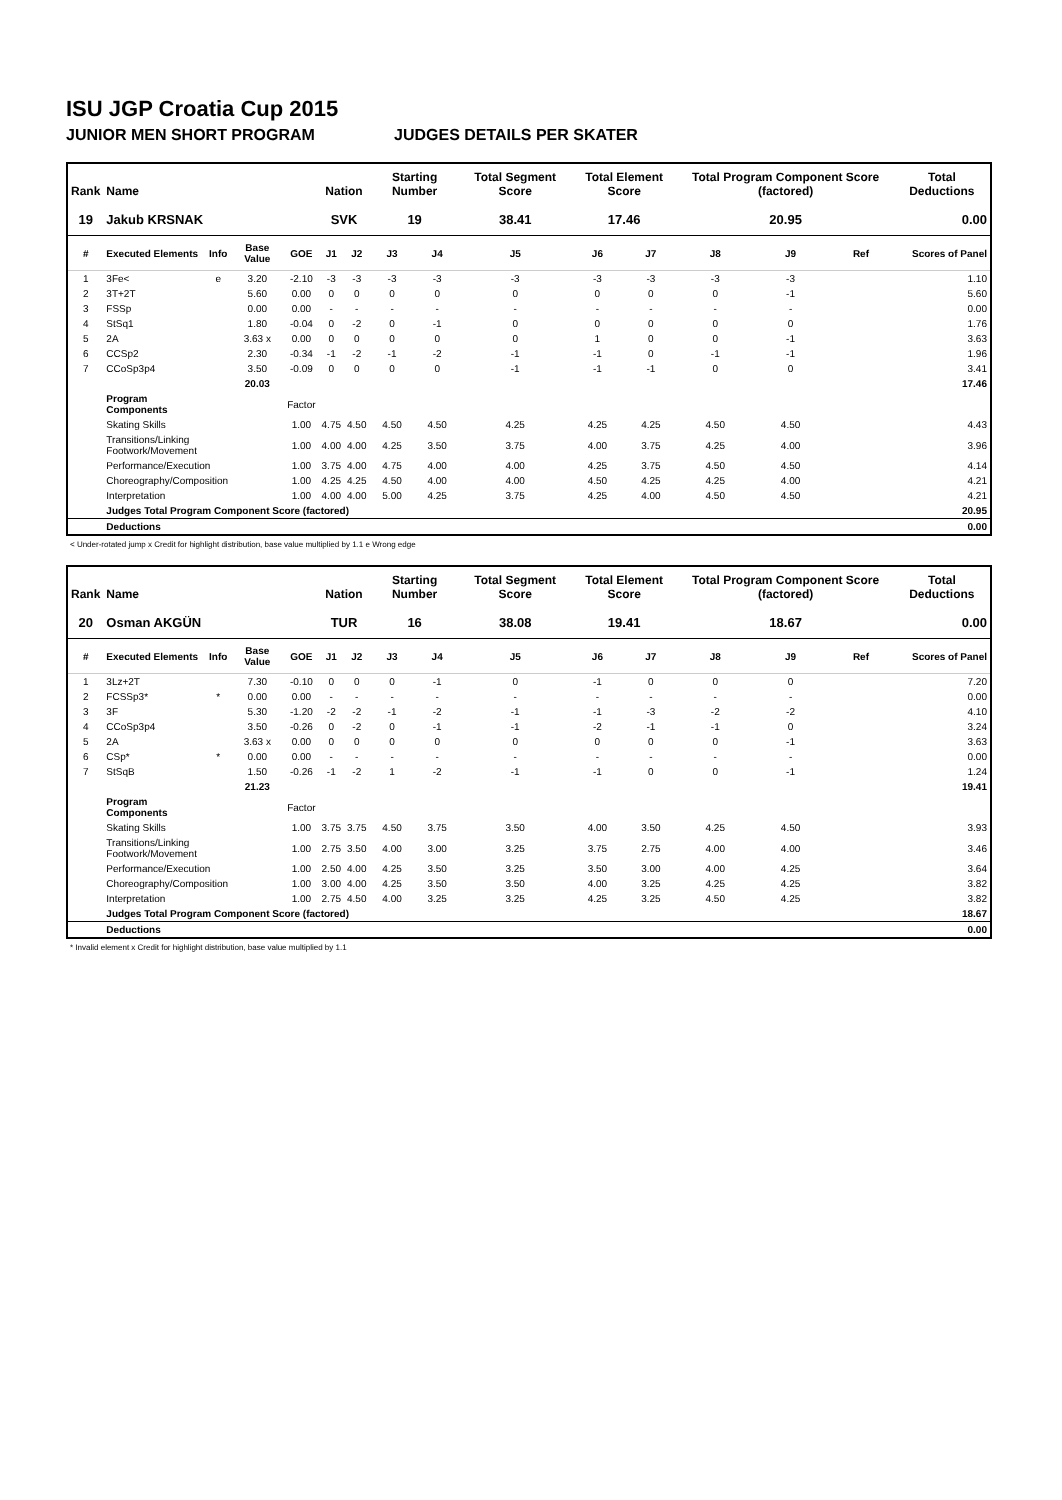ISU JGP Croatia Cup 2015
JUNIOR MEN SHORT PROGRAM JUDGES DETAILS PER SKATER
| Rank | Name | | | | Nation | | Starting Number | | Total Segment Score | Total Element Score | | Total Program Component Score (factored) | | | Total Deductions |
| --- | --- | --- | --- | --- | --- | --- | --- | --- | --- | --- | --- | --- | --- | --- | --- |
| 19 | Jakub KRSNAK | | | | SVK | | 19 | | 38.41 | 17.46 | | 20.95 | | | 0.00 |
| # | Executed Elements | Info | Base Value | GOE | J1 | J2 | J3 | J4 | J5 | J6 | J7 | J8 | J9 | Ref | Scores of Panel |
| 1 | 3Fe< | e | 3.20 | -2.10 | -3 | -3 | -3 | -3 | -3 | -3 | -3 | -3 | -3 | | 1.10 |
| 2 | 3T+2T | | 5.60 | 0.00 | 0 | 0 | 0 | 0 | 0 | 0 | 0 | 0 | -1 | | 5.60 |
| 3 | FSSp | | 0.00 | 0.00 | - | - | - | - | - | - | - | - | - | | 0.00 |
| 4 | StSq1 | | 1.80 | -0.04 | 0 | -2 | 0 | -1 | 0 | 0 | 0 | 0 | 0 | | 1.76 |
| 5 | 2A | | 3.63 x | 0.00 | 0 | 0 | 0 | 0 | 0 | 1 | 0 | 0 | -1 | | 3.63 |
| 6 | CCSp2 | | 2.30 | -0.34 | -1 | -2 | -1 | -2 | -1 | -1 | 0 | -1 | -1 | | 1.96 |
| 7 | CCoSp3p4 | | 3.50 | -0.09 | 0 | 0 | 0 | 0 | -1 | -1 | -1 | 0 | 0 | | 3.41 |
| | | | 20.03 | | | | | | | | | | | | 17.46 |
| | Program Components | | | Factor | | | | | | | | | | | |
| | Skating Skills | | | 1.00 | 4.75 | 4.50 | 4.50 | 4.50 | 4.25 | 4.25 | 4.25 | 4.50 | 4.50 | | 4.43 |
| | Transitions/Linking Footwork/Movement | | | 1.00 | 4.00 | 4.00 | 4.25 | 3.50 | 3.75 | 4.00 | 3.75 | 4.25 | 4.00 | | 3.96 |
| | Performance/Execution | | | 1.00 | 3.75 | 4.00 | 4.75 | 4.00 | 4.00 | 4.25 | 3.75 | 4.50 | 4.50 | | 4.14 |
| | Choreography/Composition | | | 1.00 | 4.25 | 4.25 | 4.50 | 4.00 | 4.00 | 4.50 | 4.25 | 4.25 | 4.00 | | 4.21 |
| | Interpretation | | | 1.00 | 4.00 | 4.00 | 5.00 | 4.25 | 3.75 | 4.25 | 4.00 | 4.50 | 4.50 | | 4.21 |
| | Judges Total Program Component Score (factored) | | | | | | | | | | | | | | 20.95 |
| | Deductions | | | | | | | | | | | | | | 0.00 |
< Under-rotated jump x Credit for highlight distribution, base value multiplied by 1.1 e Wrong edge
| Rank | Name | | | | Nation | | Starting Number | | Total Segment Score | Total Element Score | | Total Program Component Score (factored) | | | Total Deductions |
| --- | --- | --- | --- | --- | --- | --- | --- | --- | --- | --- | --- | --- | --- | --- | --- |
| 20 | Osman AKGÜN | | | | TUR | | 16 | | 38.08 | 19.41 | | 18.67 | | | 0.00 |
| # | Executed Elements | Info | Base Value | GOE | J1 | J2 | J3 | J4 | J5 | J6 | J7 | J8 | J9 | Ref | Scores of Panel |
| 1 | 3Lz+2T | | 7.30 | -0.10 | 0 | 0 | 0 | -1 | 0 | -1 | 0 | 0 | 0 | | 7.20 |
| 2 | FCSSp3* | * | 0.00 | 0.00 | - | - | - | - | - | - | - | - | - | | 0.00 |
| 3 | 3F | | 5.30 | -1.20 | -2 | -2 | -1 | -2 | -1 | -1 | -3 | -2 | -2 | | 4.10 |
| 4 | CCoSp3p4 | | 3.50 | -0.26 | 0 | -2 | 0 | -1 | -1 | -2 | -1 | -1 | 0 | | 3.24 |
| 5 | 2A | | 3.63 x | 0.00 | 0 | 0 | 0 | 0 | 0 | 0 | 0 | 0 | -1 | | 3.63 |
| 6 | CSp* | * | 0.00 | 0.00 | - | - | - | - | - | - | - | - | - | | 0.00 |
| 7 | StSqB | | 1.50 | -0.26 | -1 | -2 | 1 | -2 | -1 | -1 | 0 | 0 | -1 | | 1.24 |
| | | | 21.23 | | | | | | | | | | | | 19.41 |
| | Program Components | | | Factor | | | | | | | | | | | |
| | Skating Skills | | | 1.00 | 3.75 | 3.75 | 4.50 | 3.75 | 3.50 | 4.00 | 3.50 | 4.25 | 4.50 | | 3.93 |
| | Transitions/Linking Footwork/Movement | | | 1.00 | 2.75 | 3.50 | 4.00 | 3.00 | 3.25 | 3.75 | 2.75 | 4.00 | 4.00 | | 3.46 |
| | Performance/Execution | | | 1.00 | 2.50 | 4.00 | 4.25 | 3.50 | 3.25 | 3.50 | 3.00 | 4.00 | 4.25 | | 3.64 |
| | Choreography/Composition | | | 1.00 | 3.00 | 4.00 | 4.25 | 3.50 | 3.50 | 4.00 | 3.25 | 4.25 | 4.25 | | 3.82 |
| | Interpretation | | | 1.00 | 2.75 | 4.50 | 4.00 | 3.25 | 3.25 | 4.25 | 3.25 | 4.50 | 4.25 | | 3.82 |
| | Judges Total Program Component Score (factored) | | | | | | | | | | | | | | 18.67 |
| | Deductions | | | | | | | | | | | | | | 0.00 |
* Invalid element x Credit for highlight distribution, base value multiplied by 1.1